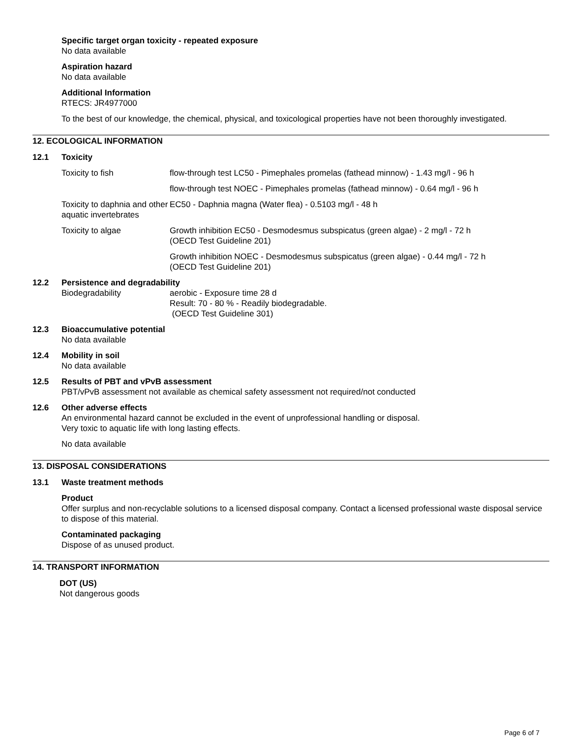Specific target organ toxicity - repeated exposure
No data available
Aspiration hazard
No data available
Additional Information
RTECS: JR4977000
To the best of our knowledge, the chemical, physical, and toxicological properties have not been thoroughly investigated.
12. ECOLOGICAL INFORMATION
12.1 Toxicity
| Toxicity to fish | flow-through test LC50 - Pimephales promelas (fathead minnow) - 1.43 mg/l - 96 h |
| | flow-through test NOEC - Pimephales promelas (fathead minnow) - 0.64 mg/l - 96 h |
| Toxicity to daphnia and other aquatic invertebrates | EC50 - Daphnia magna (Water flea) - 0.5103 mg/l - 48 h |
| Toxicity to algae | Growth inhibition EC50 - Desmodesmus subspicatus (green algae) - 2 mg/l - 72 h (OECD Test Guideline 201) |
| | Growth inhibition NOEC - Desmodesmus subspicatus (green algae) - 0.44 mg/l - 72 h (OECD Test Guideline 201) |
12.2 Persistence and degradability
| Biodegradability | aerobic - Exposure time 28 d Result: 70 - 80 % - Readily biodegradable. (OECD Test Guideline 301) |
12.3 Bioaccumulative potential
No data available
12.4 Mobility in soil
No data available
12.5 Results of PBT and vPvB assessment
PBT/vPvB assessment not available as chemical safety assessment not required/not conducted
12.6 Other adverse effects
An environmental hazard cannot be excluded in the event of unprofessional handling or disposal.
Very toxic to aquatic life with long lasting effects.
No data available
13. DISPOSAL CONSIDERATIONS
13.1 Waste treatment methods
Product
Offer surplus and non-recyclable solutions to a licensed disposal company. Contact a licensed professional waste disposal service to dispose of this material.
Contaminated packaging
Dispose of as unused product.
14. TRANSPORT INFORMATION
DOT (US)
Not dangerous goods
Page 6 of 7